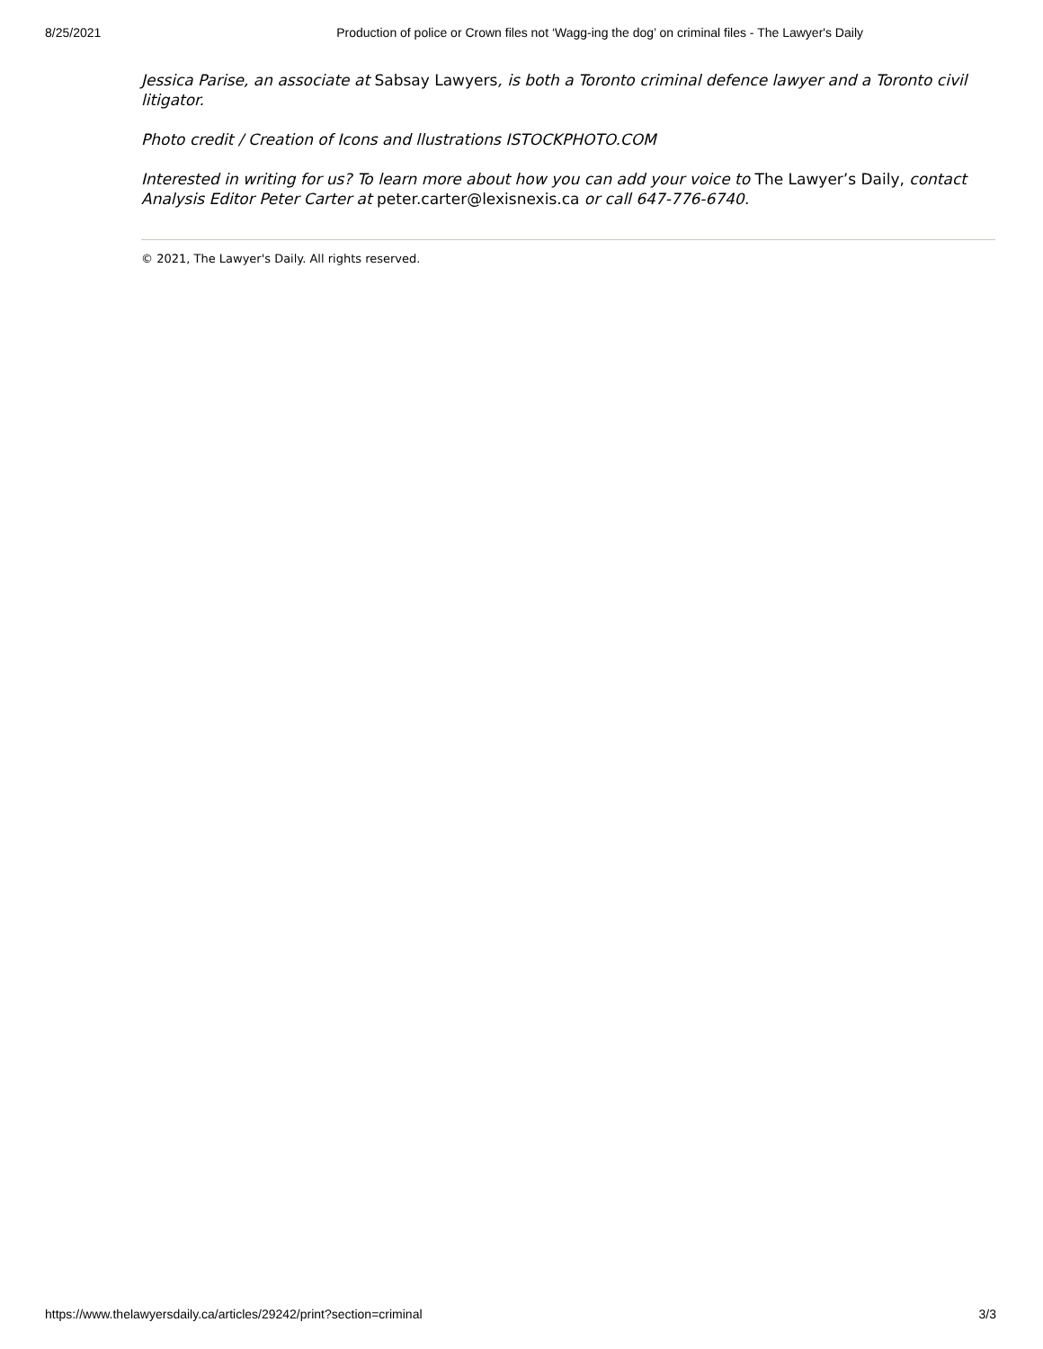8/25/2021 Production of police or Crown files not ‘Wagg-ing the dog’ on criminal files - The Lawyer's Daily
Jessica Parise, an associate at Sabsay Lawyers, is both a Toronto criminal defence lawyer and a Toronto civil litigator.
Photo credit / Creation of Icons and llustrations ISTOCKPHOTO.COM
Interested in writing for us? To learn more about how you can add your voice to The Lawyer’s Daily, contact Analysis Editor Peter Carter at peter.carter@lexisnexis.ca or call 647-776-6740.
© 2021, The Lawyer's Daily. All rights reserved.
https://www.thelawyersdaily.ca/articles/29242/print?section=criminal 3/3